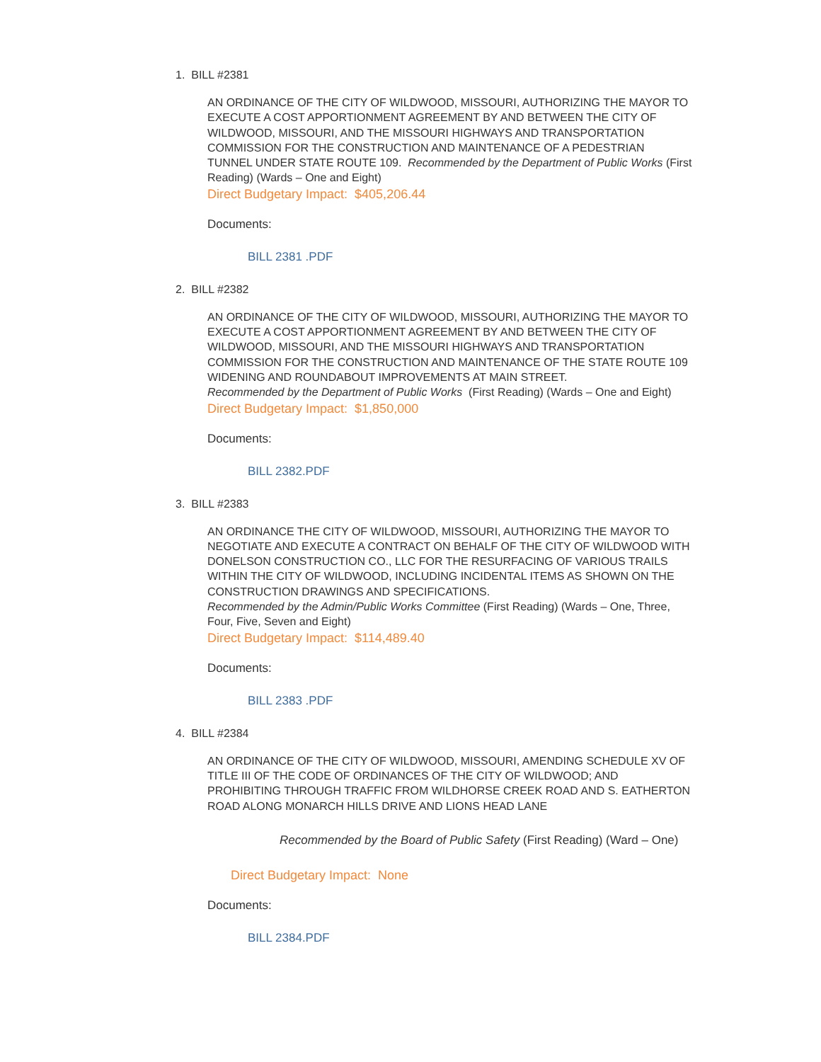1. BILL #2381
AN ORDINANCE OF THE CITY OF WILDWOOD, MISSOURI, AUTHORIZING THE MAYOR TO EXECUTE A COST APPORTIONMENT AGREEMENT BY AND BETWEEN THE CITY OF WILDWOOD, MISSOURI, AND THE MISSOURI HIGHWAYS AND TRANSPORTATION COMMISSION FOR THE CONSTRUCTION AND MAINTENANCE OF A PEDESTRIAN TUNNEL UNDER STATE ROUTE 109. Recommended by the Department of Public Works (First Reading) (Wards – One and Eight)
Direct Budgetary Impact: $405,206.44
Documents:
BILL 2381 .PDF
2. BILL #2382
AN ORDINANCE OF THE CITY OF WILDWOOD, MISSOURI, AUTHORIZING THE MAYOR TO EXECUTE A COST APPORTIONMENT AGREEMENT BY AND BETWEEN THE CITY OF WILDWOOD, MISSOURI, AND THE MISSOURI HIGHWAYS AND TRANSPORTATION COMMISSION FOR THE CONSTRUCTION AND MAINTENANCE OF THE STATE ROUTE 109 WIDENING AND ROUNDABOUT IMPROVEMENTS AT MAIN STREET.
Recommended by the Department of Public Works (First Reading) (Wards – One and Eight)
Direct Budgetary Impact: $1,850,000
Documents:
BILL 2382.PDF
3. BILL #2383
AN ORDINANCE THE CITY OF WILDWOOD, MISSOURI, AUTHORIZING THE MAYOR TO NEGOTIATE AND EXECUTE A CONTRACT ON BEHALF OF THE CITY OF WILDWOOD WITH DONELSON CONSTRUCTION CO., LLC FOR THE RESURFACING OF VARIOUS TRAILS WITHIN THE CITY OF WILDWOOD, INCLUDING INCIDENTAL ITEMS AS SHOWN ON THE CONSTRUCTION DRAWINGS AND SPECIFICATIONS.
Recommended by the Admin/Public Works Committee (First Reading) (Wards – One, Three, Four, Five, Seven and Eight)
Direct Budgetary Impact: $114,489.40
Documents:
BILL 2383 .PDF
4. BILL #2384
AN ORDINANCE OF THE CITY OF WILDWOOD, MISSOURI, AMENDING SCHEDULE XV OF TITLE III OF THE CODE OF ORDINANCES OF THE CITY OF WILDWOOD; AND PROHIBITING THROUGH TRAFFIC FROM WILDHORSE CREEK ROAD AND S. EATHERTON ROAD ALONG MONARCH HILLS DRIVE AND LIONS HEAD LANE
Recommended by the Board of Public Safety (First Reading) (Ward – One)
Direct Budgetary Impact: None
Documents:
BILL 2384.PDF